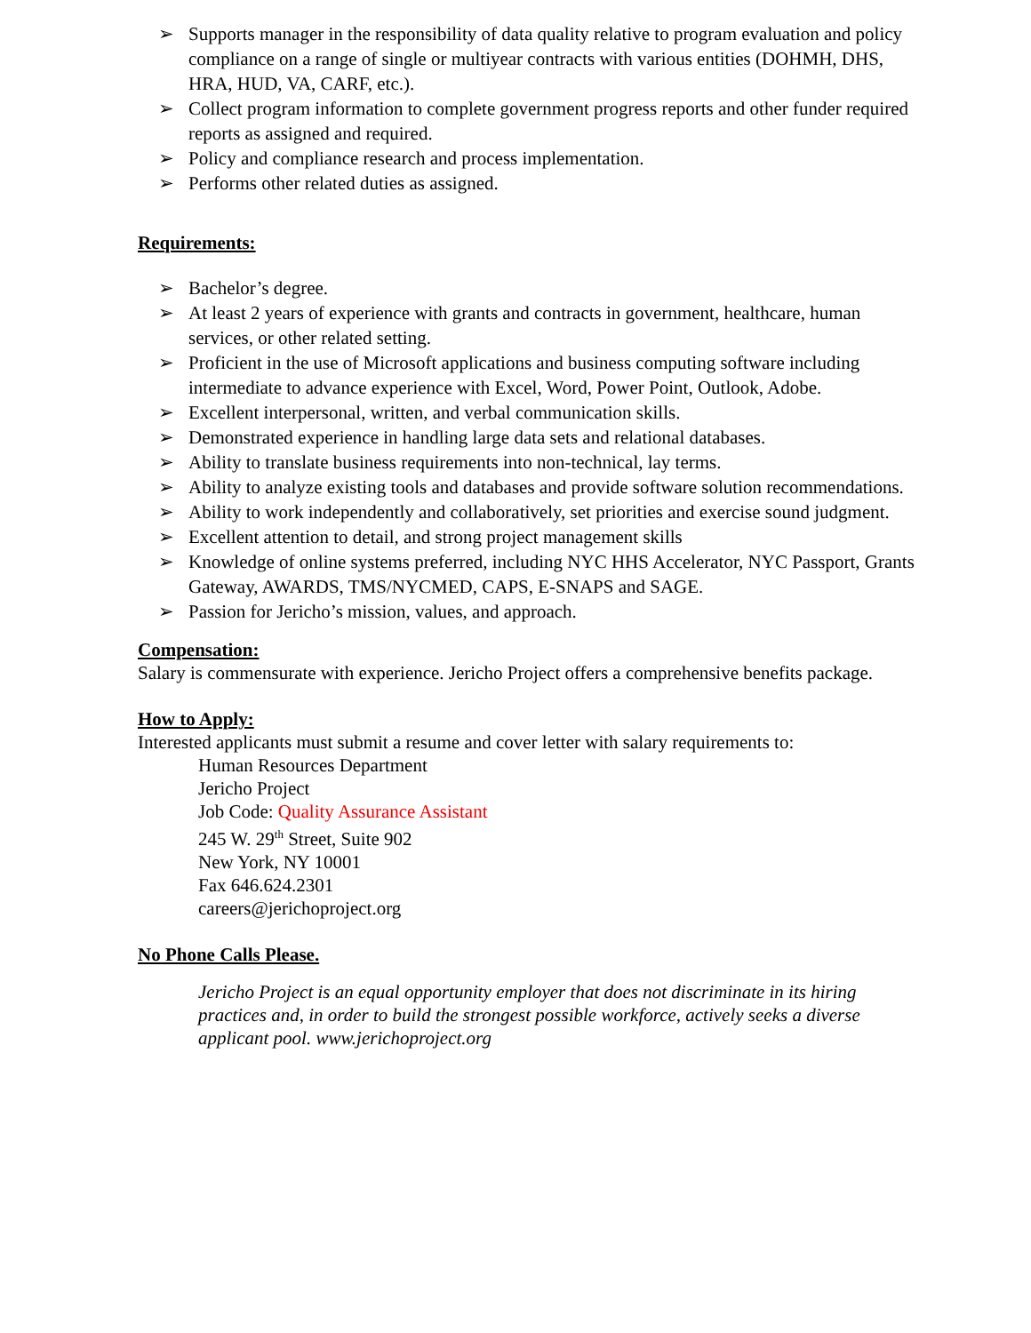➢ Supports manager in the responsibility of data quality relative to program evaluation and policy compliance on a range of single or multiyear contracts with various entities (DOHMH, DHS, HRA, HUD, VA, CARF, etc.).
➢ Collect program information to complete government progress reports and other funder required reports as assigned and required.
➢ Policy and compliance research and process implementation.
➢ Performs other related duties as assigned.
Requirements:
➢ Bachelor’s degree.
➢ At least 2 years of experience with grants and contracts in government, healthcare, human services, or other related setting.
➢ Proficient in the use of Microsoft applications and business computing software including intermediate to advance experience with Excel, Word, Power Point, Outlook, Adobe.
➢ Excellent interpersonal, written, and verbal communication skills.
➢ Demonstrated experience in handling large data sets and relational databases.
➢ Ability to translate business requirements into non-technical, lay terms.
➢ Ability to analyze existing tools and databases and provide software solution recommendations.
➢ Ability to work independently and collaboratively, set priorities and exercise sound judgment.
➢ Excellent attention to detail, and strong project management skills
➢ Knowledge of online systems preferred, including NYC HHS Accelerator, NYC Passport, Grants Gateway, AWARDS, TMS/NYCMED, CAPS, E-SNAPS and SAGE.
➢ Passion for Jericho’s mission, values, and approach.
Compensation:
Salary is commensurate with experience. Jericho Project offers a comprehensive benefits package.
How to Apply:
Interested applicants must submit a resume and cover letter with salary requirements to:
Human Resources Department
Jericho Project
Job Code: Quality Assurance Assistant
245 W. 29<sup>th</sup> Street, Suite 902
New York, NY 10001
Fax 646.624.2301
careers@jerichoproject.org
No Phone Calls Please.
Jericho Project is an equal opportunity employer that does not discriminate in its hiring practices and, in order to build the strongest possible workforce, actively seeks a diverse applicant pool. www.jerichoproject.org